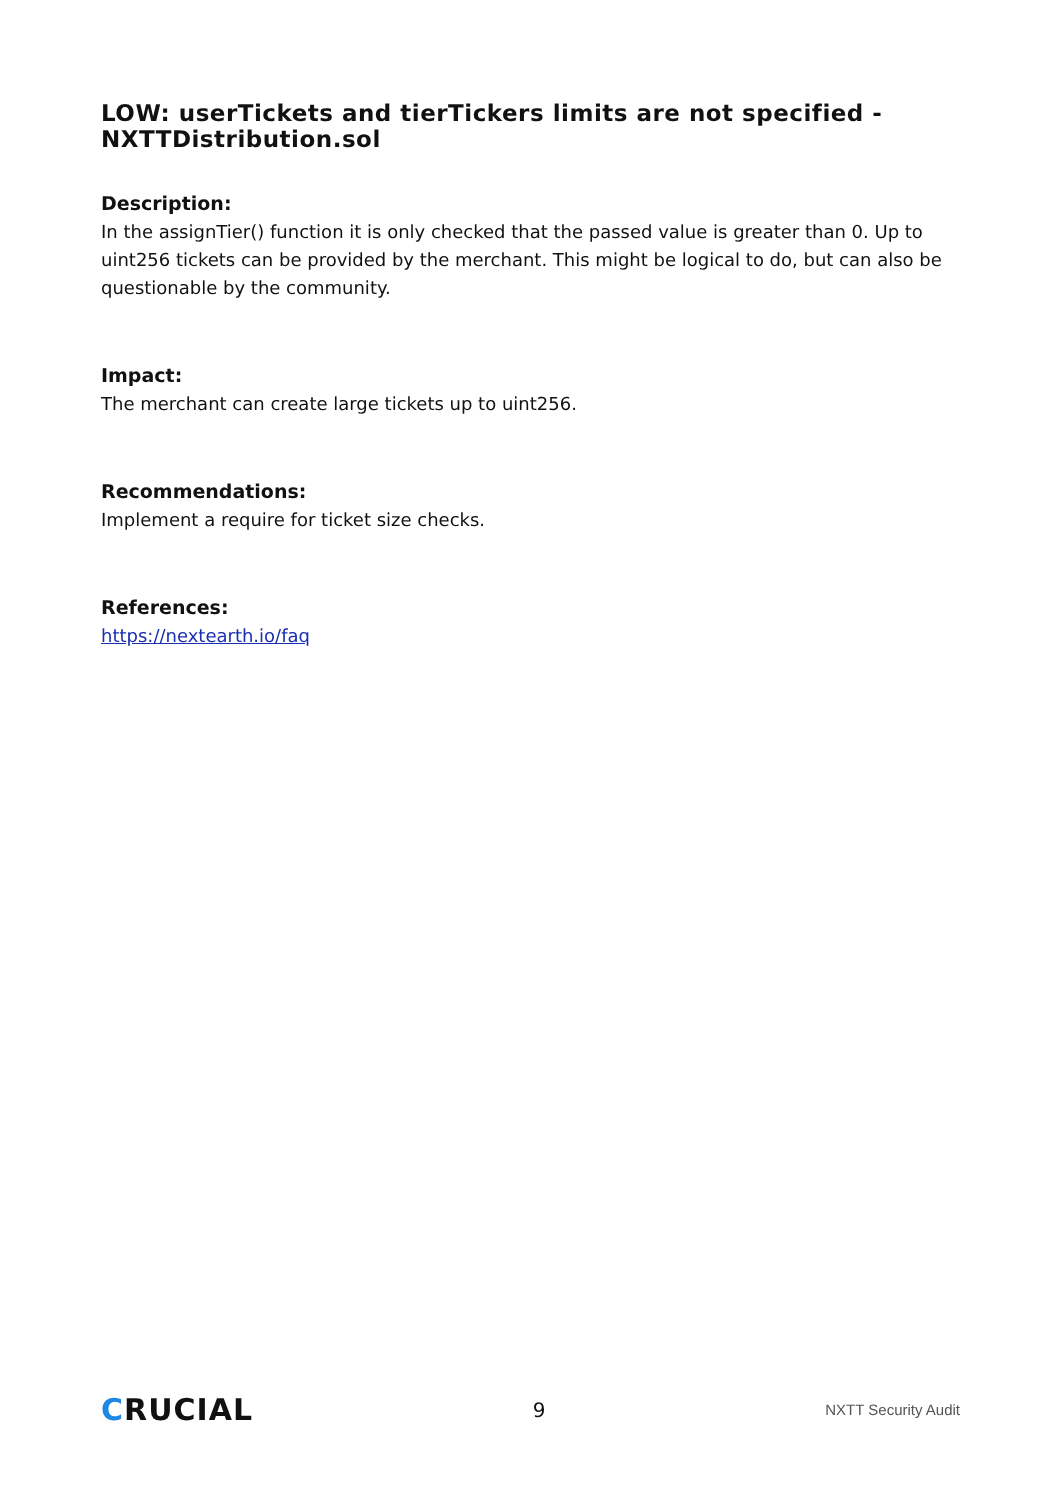LOW: userTickets and tierTickers limits are not specified - NXTTDistribution.sol
Description:
In the assignTier() function it is only checked that the passed value is greater than 0. Up to uint256 tickets can be provided by the merchant. This might be logical to do, but can also be questionable by the community.
Impact:
The merchant can create large tickets up to uint256.
Recommendations:
Implement a require for ticket size checks.
References:
https://nextearth.io/faq
CRUCIAL 9 NXTT Security Audit